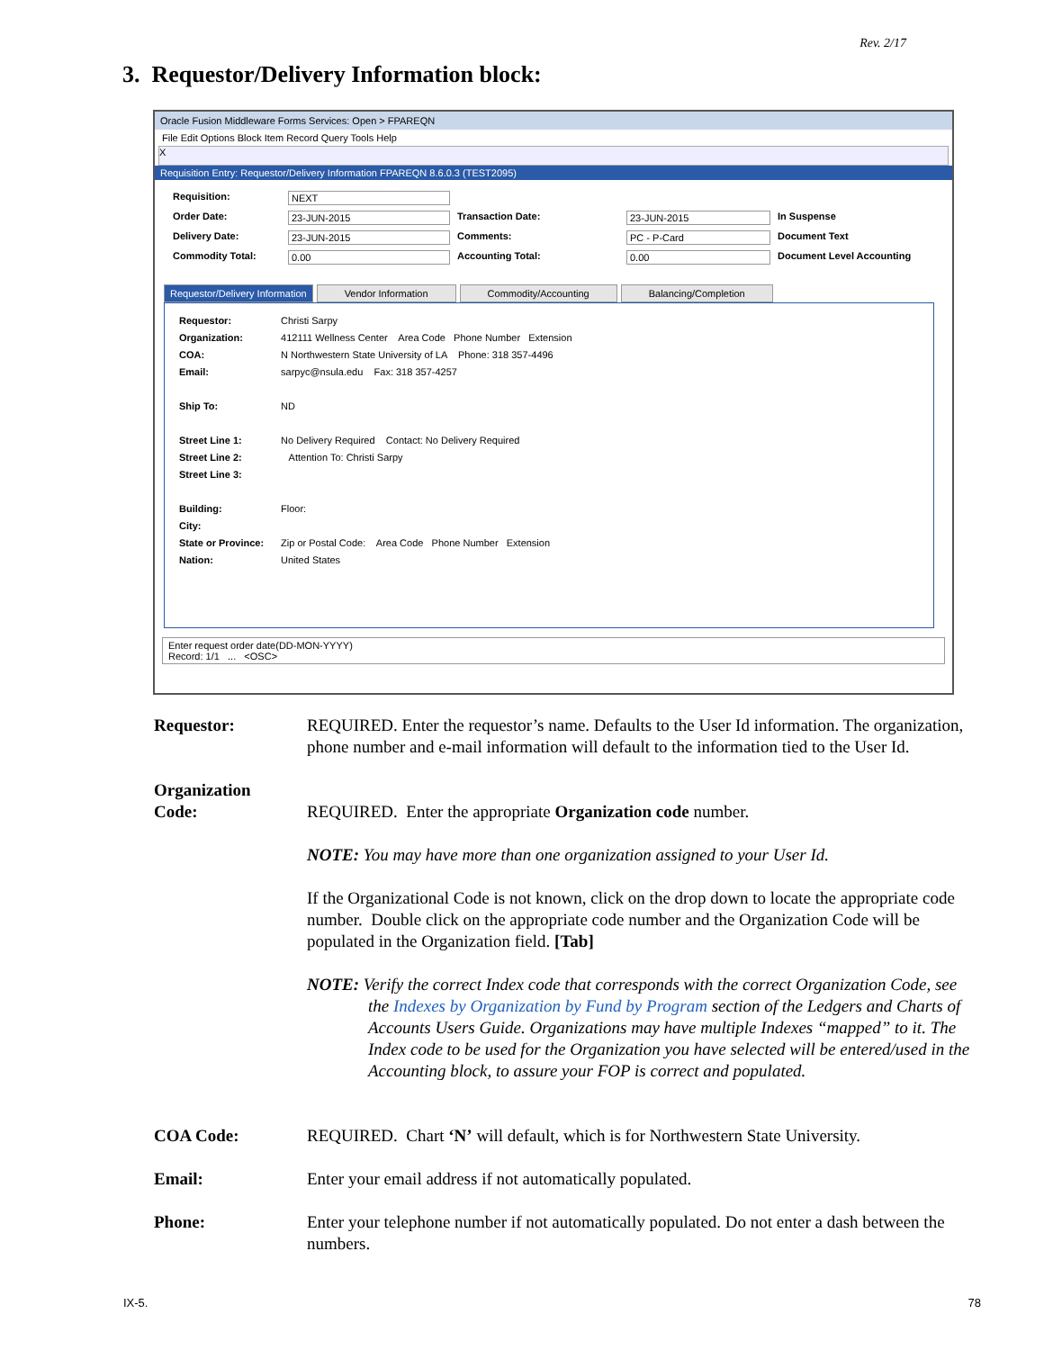Rev. 2/17
3. Requestor/Delivery Information block:
Oracle Fusion Middleware Forms Services: Open > FPAREQN
File Edit Options Block Item Record Query Tools Help
X
Requisition Entry: Requestor/Delivery Information FPAREQN 8.6.0.3 (TEST2095)
Requisition: NEXT Order Date: 23-JUN-2015 Transaction Date: 23-JUN-2015 In Suspense Delivery Date: 23-JUN-2015 Comments: PC - P-Card Document Text Commodity Total: 0.00 Accounting Total: 0.00 Document Level Accounting
Requestor/Delivery Information Vendor Information Commodity/Accounting Balancing/Completion
Requestor: Christi Sarpy
Organization: 412111 Wellness Center Area Code Phone Number Extension
COA: N Northwestern State University of LA Phone: 318 357-4496
Email: sarpyc@nsula.edu Fax: 318 357-4257
Ship To: ND
Street Line 1: No Delivery Required Contact: No Delivery Required
Street Line 2: Attention To: Christi Sarpy
Street Line 3:
Building: Floor:
City:
State or Province: Zip or Postal Code: Area Code Phone Number Extension
Nation: United States
Enter request order date(DD-MON-YYYY)
Record: 1/1 ... <OSC>
Requestor:
REQUIRED. Enter the requestor’s name. Defaults to the User Id information. The organization, phone number and e-mail information will default to the information tied to the User Id.
Organization
Code:
REQUIRED. Enter the appropriate Organization code number.
NOTE: You may have more than one organization assigned to your User Id.
If the Organizational Code is not known, click on the drop down to locate the appropriate code number. Double click on the appropriate code number and the Organization Code will be populated in the Organization field. [Tab]
NOTE: Verify the correct Index code that corresponds with the correct Organization Code, see the Indexes by Organization by Fund by Program section of the Ledgers and Charts of Accounts Users Guide. Organizations may have multiple Indexes “mapped” to it. The Index code to be used for the Organization you have selected will be entered/used in the Accounting block, to assure your FOP is correct and populated.
COA Code:
REQUIRED. Chart ‘N’ will default, which is for Northwestern State University.
Email:
Enter your email address if not automatically populated.
Phone:
Enter your telephone number if not automatically populated. Do not enter a dash between the numbers.
IX-5. 78